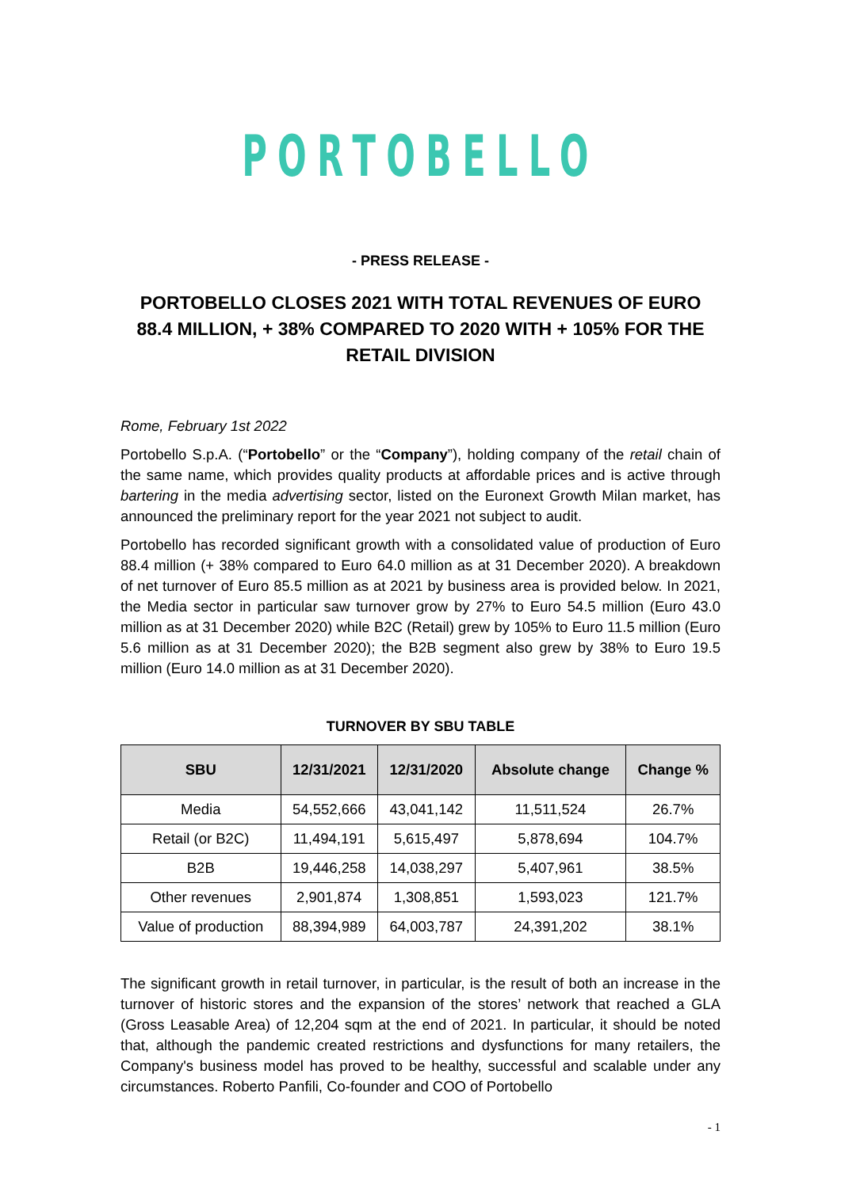PORTOBELLO
- PRESS RELEASE -
PORTOBELLO CLOSES 2021 WITH TOTAL REVENUES OF EURO 88.4 MILLION, + 38% COMPARED TO 2020 WITH + 105% FOR THE RETAIL DIVISION
Rome, February 1st 2022
Portobello S.p.A. (“Portobello” or the “Company”), holding company of the retail chain of the same name, which provides quality products at affordable prices and is active through bartering in the media advertising sector, listed on the Euronext Growth Milan market, has announced the preliminary report for the year 2021 not subject to audit.
Portobello has recorded significant growth with a consolidated value of production of Euro 88.4 million (+ 38% compared to Euro 64.0 million as at 31 December 2020). A breakdown of net turnover of Euro 85.5 million as at 2021 by business area is provided below. In 2021, the Media sector in particular saw turnover grow by 27% to Euro 54.5 million (Euro 43.0 million as at 31 December 2020) while B2C (Retail) grew by 105% to Euro 11.5 million (Euro 5.6 million as at 31 December 2020); the B2B segment also grew by 38% to Euro 19.5 million (Euro 14.0 million as at 31 December 2020).
TURNOVER BY SBU TABLE
| SBU | 12/31/2021 | 12/31/2020 | Absolute change | Change % |
| --- | --- | --- | --- | --- |
| Media | 54,552,666 | 43,041,142 | 11,511,524 | 26.7% |
| Retail (or B2C) | 11,494,191 | 5,615,497 | 5,878,694 | 104.7% |
| B2B | 19,446,258 | 14,038,297 | 5,407,961 | 38.5% |
| Other revenues | 2,901,874 | 1,308,851 | 1,593,023 | 121.7% |
| Value of production | 88,394,989 | 64,003,787 | 24,391,202 | 38.1% |
The significant growth in retail turnover, in particular, is the result of both an increase in the turnover of historic stores and the expansion of the stores’ network that reached a GLA (Gross Leasable Area) of 12,204 sqm at the end of 2021. In particular, it should be noted that, although the pandemic created restrictions and dysfunctions for many retailers, the Company's business model has proved to be healthy, successful and scalable under any circumstances. Roberto Panfili, Co-founder and COO of Portobello
- 1